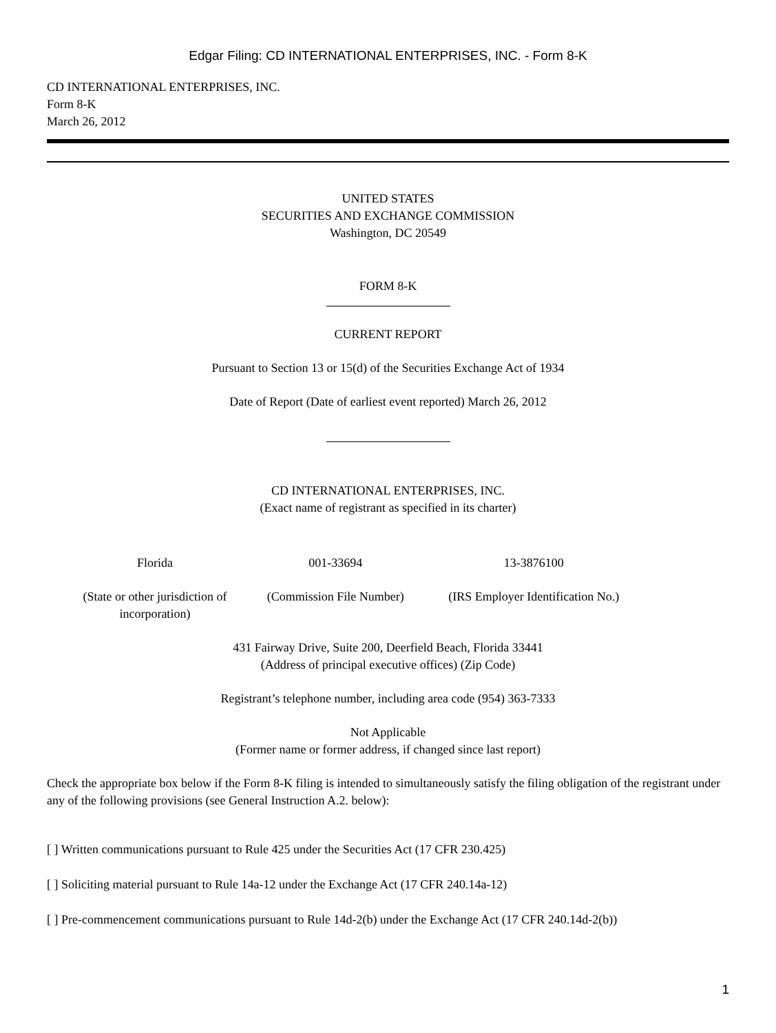Edgar Filing: CD INTERNATIONAL ENTERPRISES, INC. - Form 8-K
CD INTERNATIONAL ENTERPRISES, INC.
Form 8-K
March 26, 2012
UNITED STATES
SECURITIES AND EXCHANGE COMMISSION
Washington, DC 20549
FORM 8-K
CURRENT REPORT
Pursuant to Section 13 or 15(d) of the Securities Exchange Act of 1934
Date of Report (Date of earliest event reported) March 26, 2012
CD INTERNATIONAL ENTERPRISES, INC.
(Exact name of registrant as specified in its charter)
| Florida | 001-33694 | 13-3876100 |
| (State or other jurisdiction of incorporation) | (Commission File Number) | (IRS Employer Identification No.) |
431 Fairway Drive, Suite 200, Deerfield Beach, Florida 33441
(Address of principal executive offices) (Zip Code)
Registrant’s telephone number, including area code (954) 363-7333
Not Applicable
(Former name or former address, if changed since last report)
Check the appropriate box below if the Form 8-K filing is intended to simultaneously satisfy the filing obligation of the registrant under any of the following provisions (see General Instruction A.2. below):
[ ] Written communications pursuant to Rule 425 under the Securities Act (17 CFR 230.425)
[ ] Soliciting material pursuant to Rule 14a-12 under the Exchange Act (17 CFR 240.14a-12)
[ ] Pre-commencement communications pursuant to Rule 14d-2(b) under the Exchange Act (17 CFR 240.14d-2(b))
1